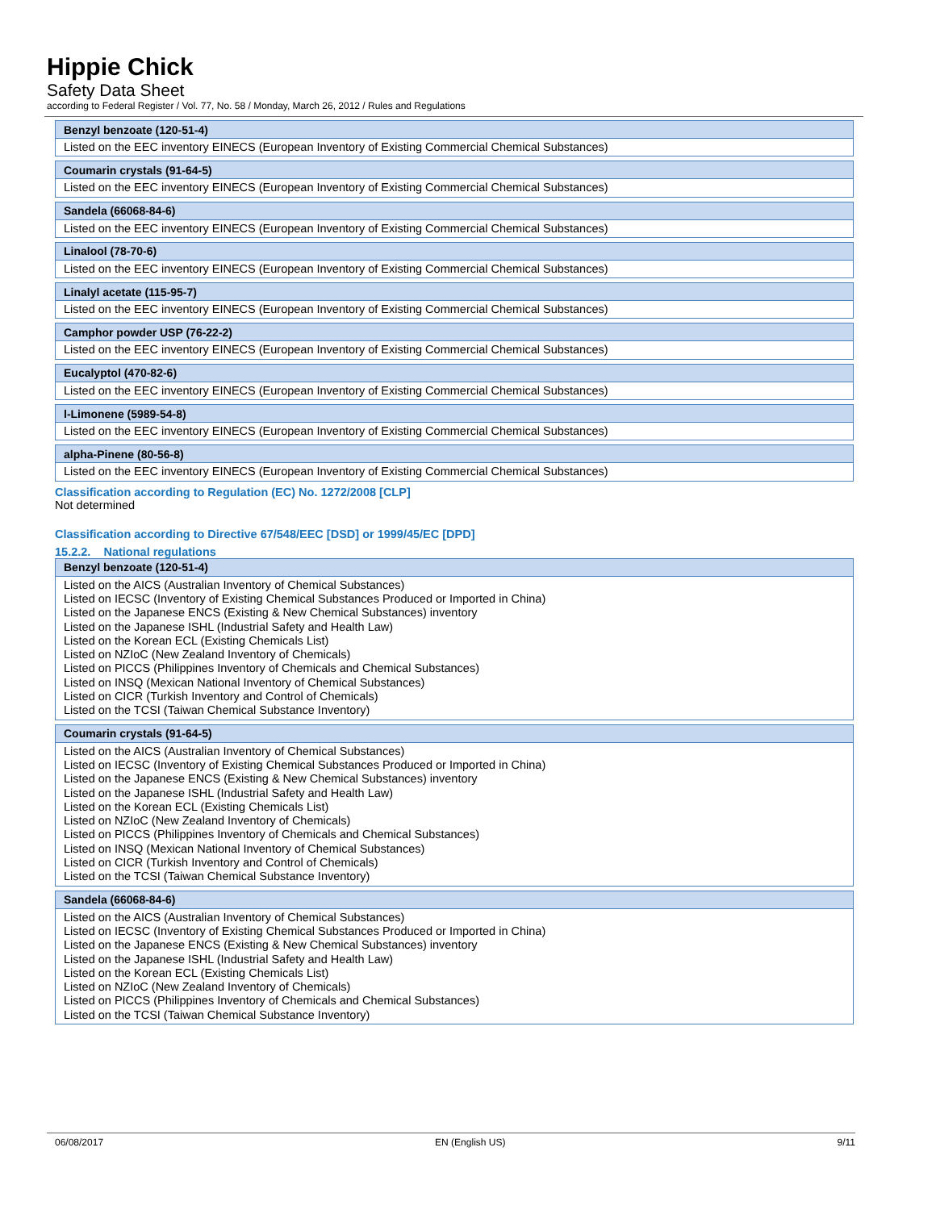Hippie Chick
Safety Data Sheet
according to Federal Register / Vol. 77, No. 58 / Monday, March 26, 2012 / Rules and Regulations
| Benzyl benzoate (120-51-4) |
| --- |
| Listed on the EEC inventory EINECS (European Inventory of Existing Commercial Chemical Substances) |
| Coumarin crystals (91-64-5) |
| --- |
| Listed on the EEC inventory EINECS (European Inventory of Existing Commercial Chemical Substances) |
| Sandela (66068-84-6) |
| --- |
| Listed on the EEC inventory EINECS (European Inventory of Existing Commercial Chemical Substances) |
| Linalool (78-70-6) |
| --- |
| Listed on the EEC inventory EINECS (European Inventory of Existing Commercial Chemical Substances) |
| Linalyl acetate (115-95-7) |
| --- |
| Listed on the EEC inventory EINECS (European Inventory of Existing Commercial Chemical Substances) |
| Camphor powder USP (76-22-2) |
| --- |
| Listed on the EEC inventory EINECS (European Inventory of Existing Commercial Chemical Substances) |
| Eucalyptol (470-82-6) |
| --- |
| Listed on the EEC inventory EINECS (European Inventory of Existing Commercial Chemical Substances) |
| l-Limonene (5989-54-8) |
| --- |
| Listed on the EEC inventory EINECS (European Inventory of Existing Commercial Chemical Substances) |
| alpha-Pinene (80-56-8) |
| --- |
| Listed on the EEC inventory EINECS (European Inventory of Existing Commercial Chemical Substances) |
Classification according to Regulation (EC) No. 1272/2008 [CLP]
Not determined
Classification according to Directive 67/548/EEC [DSD] or 1999/45/EC [DPD]
15.2.2. National regulations
| Benzyl benzoate (120-51-4) |
| --- |
| Listed on the AICS (Australian Inventory of Chemical Substances) Listed on IECSC (Inventory of Existing Chemical Substances Produced or Imported in China) Listed on the Japanese ENCS (Existing & New Chemical Substances) inventory Listed on the Japanese ISHL (Industrial Safety and Health Law) Listed on the Korean ECL (Existing Chemicals List) Listed on NZIoC (New Zealand Inventory of Chemicals) Listed on PICCS (Philippines Inventory of Chemicals and Chemical Substances) Listed on INSQ (Mexican National Inventory of Chemical Substances) Listed on CICR (Turkish Inventory and Control of Chemicals) Listed on the TCSI (Taiwan Chemical Substance Inventory) |
| Coumarin crystals (91-64-5) |
| --- |
| Listed on the AICS (Australian Inventory of Chemical Substances) Listed on IECSC (Inventory of Existing Chemical Substances Produced or Imported in China) Listed on the Japanese ENCS (Existing & New Chemical Substances) inventory Listed on the Japanese ISHL (Industrial Safety and Health Law) Listed on the Korean ECL (Existing Chemicals List) Listed on NZIoC (New Zealand Inventory of Chemicals) Listed on PICCS (Philippines Inventory of Chemicals and Chemical Substances) Listed on INSQ (Mexican National Inventory of Chemical Substances) Listed on CICR (Turkish Inventory and Control of Chemicals) Listed on the TCSI (Taiwan Chemical Substance Inventory) |
| Sandela (66068-84-6) |
| --- |
| Listed on the AICS (Australian Inventory of Chemical Substances) Listed on IECSC (Inventory of Existing Chemical Substances Produced or Imported in China) Listed on the Japanese ENCS (Existing & New Chemical Substances) inventory Listed on the Japanese ISHL (Industrial Safety and Health Law) Listed on the Korean ECL (Existing Chemicals List) Listed on NZIoC (New Zealand Inventory of Chemicals) Listed on PICCS (Philippines Inventory of Chemicals and Chemical Substances) Listed on the TCSI (Taiwan Chemical Substance Inventory) |
06/08/2017 EN (English US) 9/11